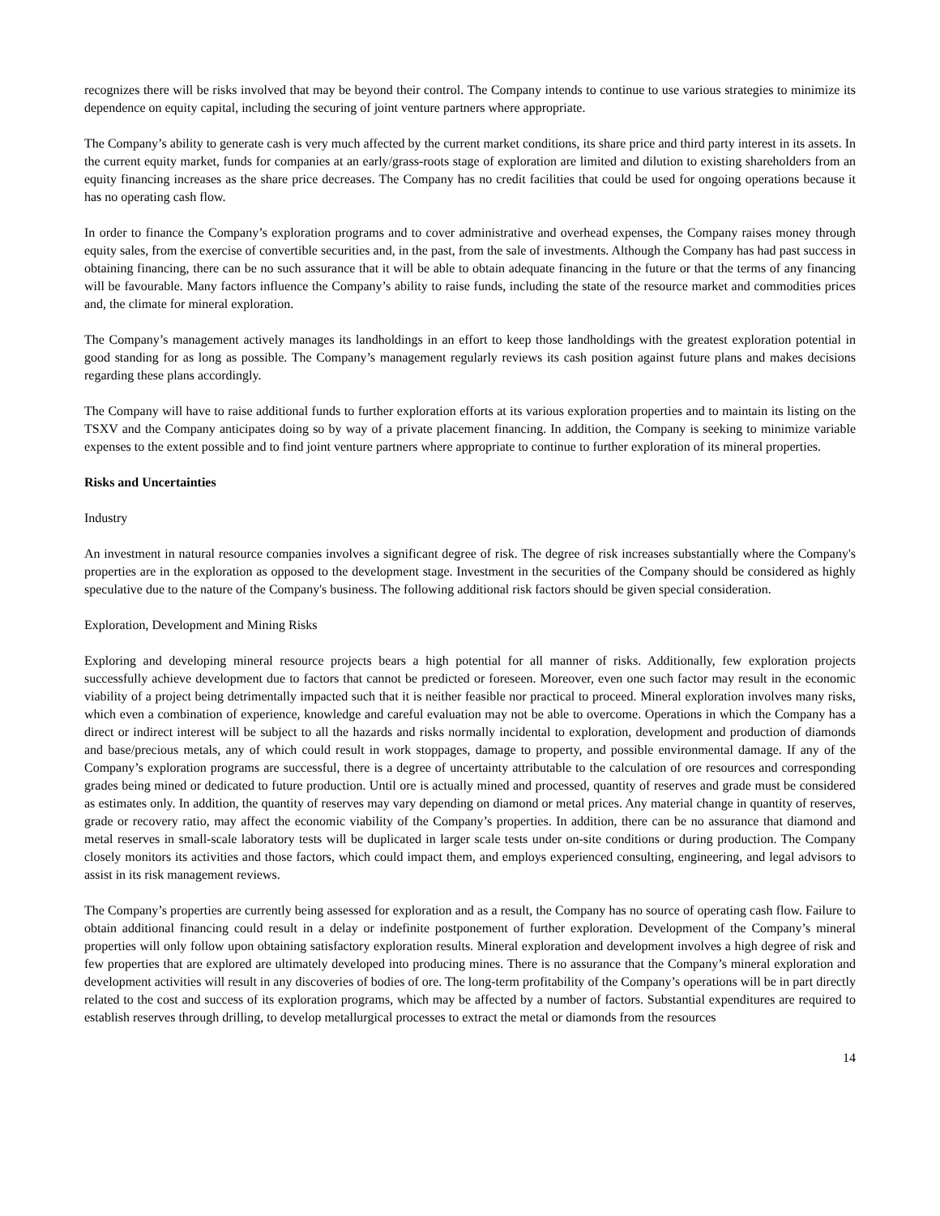recognizes there will be risks involved that may be beyond their control. The Company intends to continue to use various strategies to minimize its dependence on equity capital, including the securing of joint venture partners where appropriate.
The Company’s ability to generate cash is very much affected by the current market conditions, its share price and third party interest in its assets. In the current equity market, funds for companies at an early/grass-roots stage of exploration are limited and dilution to existing shareholders from an equity financing increases as the share price decreases. The Company has no credit facilities that could be used for ongoing operations because it has no operating cash flow.
In order to finance the Company’s exploration programs and to cover administrative and overhead expenses, the Company raises money through equity sales, from the exercise of convertible securities and, in the past, from the sale of investments. Although the Company has had past success in obtaining financing, there can be no such assurance that it will be able to obtain adequate financing in the future or that the terms of any financing will be favourable. Many factors influence the Company’s ability to raise funds, including the state of the resource market and commodities prices and, the climate for mineral exploration.
The Company’s management actively manages its landholdings in an effort to keep those landholdings with the greatest exploration potential in good standing for as long as possible. The Company’s management regularly reviews its cash position against future plans and makes decisions regarding these plans accordingly.
The Company will have to raise additional funds to further exploration efforts at its various exploration properties and to maintain its listing on the TSXV and the Company anticipates doing so by way of a private placement financing. In addition, the Company is seeking to minimize variable expenses to the extent possible and to find joint venture partners where appropriate to continue to further exploration of its mineral properties.
Risks and Uncertainties
Industry
An investment in natural resource companies involves a significant degree of risk. The degree of risk increases substantially where the Company's properties are in the exploration as opposed to the development stage. Investment in the securities of the Company should be considered as highly speculative due to the nature of the Company's business. The following additional risk factors should be given special consideration.
Exploration, Development and Mining Risks
Exploring and developing mineral resource projects bears a high potential for all manner of risks. Additionally, few exploration projects successfully achieve development due to factors that cannot be predicted or foreseen. Moreover, even one such factor may result in the economic viability of a project being detrimentally impacted such that it is neither feasible nor practical to proceed. Mineral exploration involves many risks, which even a combination of experience, knowledge and careful evaluation may not be able to overcome. Operations in which the Company has a direct or indirect interest will be subject to all the hazards and risks normally incidental to exploration, development and production of diamonds and base/precious metals, any of which could result in work stoppages, damage to property, and possible environmental damage. If any of the Company’s exploration programs are successful, there is a degree of uncertainty attributable to the calculation of ore resources and corresponding grades being mined or dedicated to future production. Until ore is actually mined and processed, quantity of reserves and grade must be considered as estimates only. In addition, the quantity of reserves may vary depending on diamond or metal prices. Any material change in quantity of reserves, grade or recovery ratio, may affect the economic viability of the Company’s properties. In addition, there can be no assurance that diamond and metal reserves in small-scale laboratory tests will be duplicated in larger scale tests under on-site conditions or during production. The Company closely monitors its activities and those factors, which could impact them, and employs experienced consulting, engineering, and legal advisors to assist in its risk management reviews.
The Company’s properties are currently being assessed for exploration and as a result, the Company has no source of operating cash flow. Failure to obtain additional financing could result in a delay or indefinite postponement of further exploration. Development of the Company’s mineral properties will only follow upon obtaining satisfactory exploration results. Mineral exploration and development involves a high degree of risk and few properties that are explored are ultimately developed into producing mines. There is no assurance that the Company’s mineral exploration and development activities will result in any discoveries of bodies of ore. The long-term profitability of the Company’s operations will be in part directly related to the cost and success of its exploration programs, which may be affected by a number of factors. Substantial expenditures are required to establish reserves through drilling, to develop metallurgical processes to extract the metal or diamonds from the resources
14